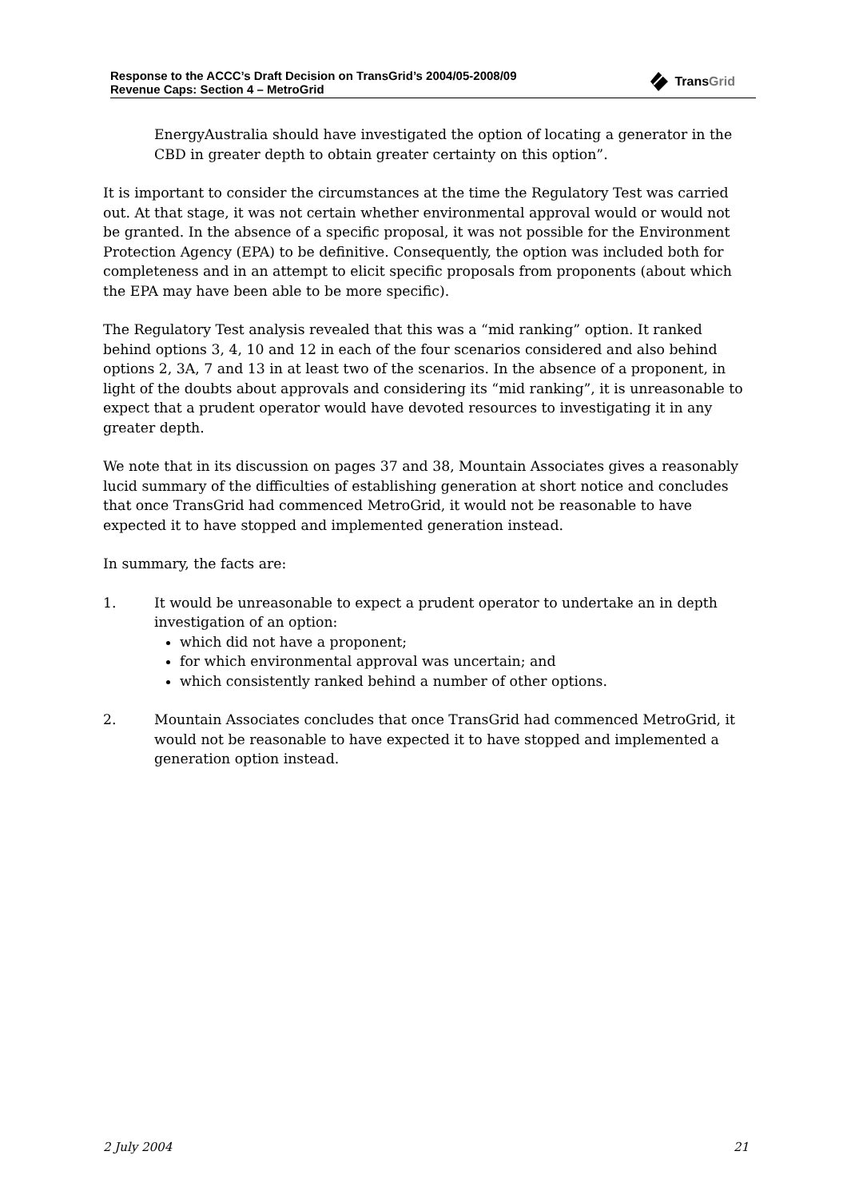Response to the ACCC’s Draft Decision on TransGrid’s 2004/05-2008/09
Revenue Caps: Section 4 – MetroGrid
TransGrid
EnergyAustralia should have investigated the option of locating a generator in the CBD in greater depth to obtain greater certainty on this option”.
It is important to consider the circumstances at the time the Regulatory Test was carried out. At that stage, it was not certain whether environmental approval would or would not be granted. In the absence of a specific proposal, it was not possible for the Environment Protection Agency (EPA) to be definitive. Consequently, the option was included both for completeness and in an attempt to elicit specific proposals from proponents (about which the EPA may have been able to be more specific).
The Regulatory Test analysis revealed that this was a “mid ranking” option. It ranked behind options 3, 4, 10 and 12 in each of the four scenarios considered and also behind options 2, 3A, 7 and 13 in at least two of the scenarios. In the absence of a proponent, in light of the doubts about approvals and considering its “mid ranking”, it is unreasonable to expect that a prudent operator would have devoted resources to investigating it in any greater depth.
We note that in its discussion on pages 37 and 38, Mountain Associates gives a reasonably lucid summary of the difficulties of establishing generation at short notice and concludes that once TransGrid had commenced MetroGrid, it would not be reasonable to have expected it to have stopped and implemented generation instead.
In summary, the facts are:
1. It would be unreasonable to expect a prudent operator to undertake an in depth investigation of an option:
which did not have a proponent;
for which environmental approval was uncertain; and
which consistently ranked behind a number of other options.
2. Mountain Associates concludes that once TransGrid had commenced MetroGrid, it would not be reasonable to have expected it to have stopped and implemented a generation option instead.
2 July 2004 21